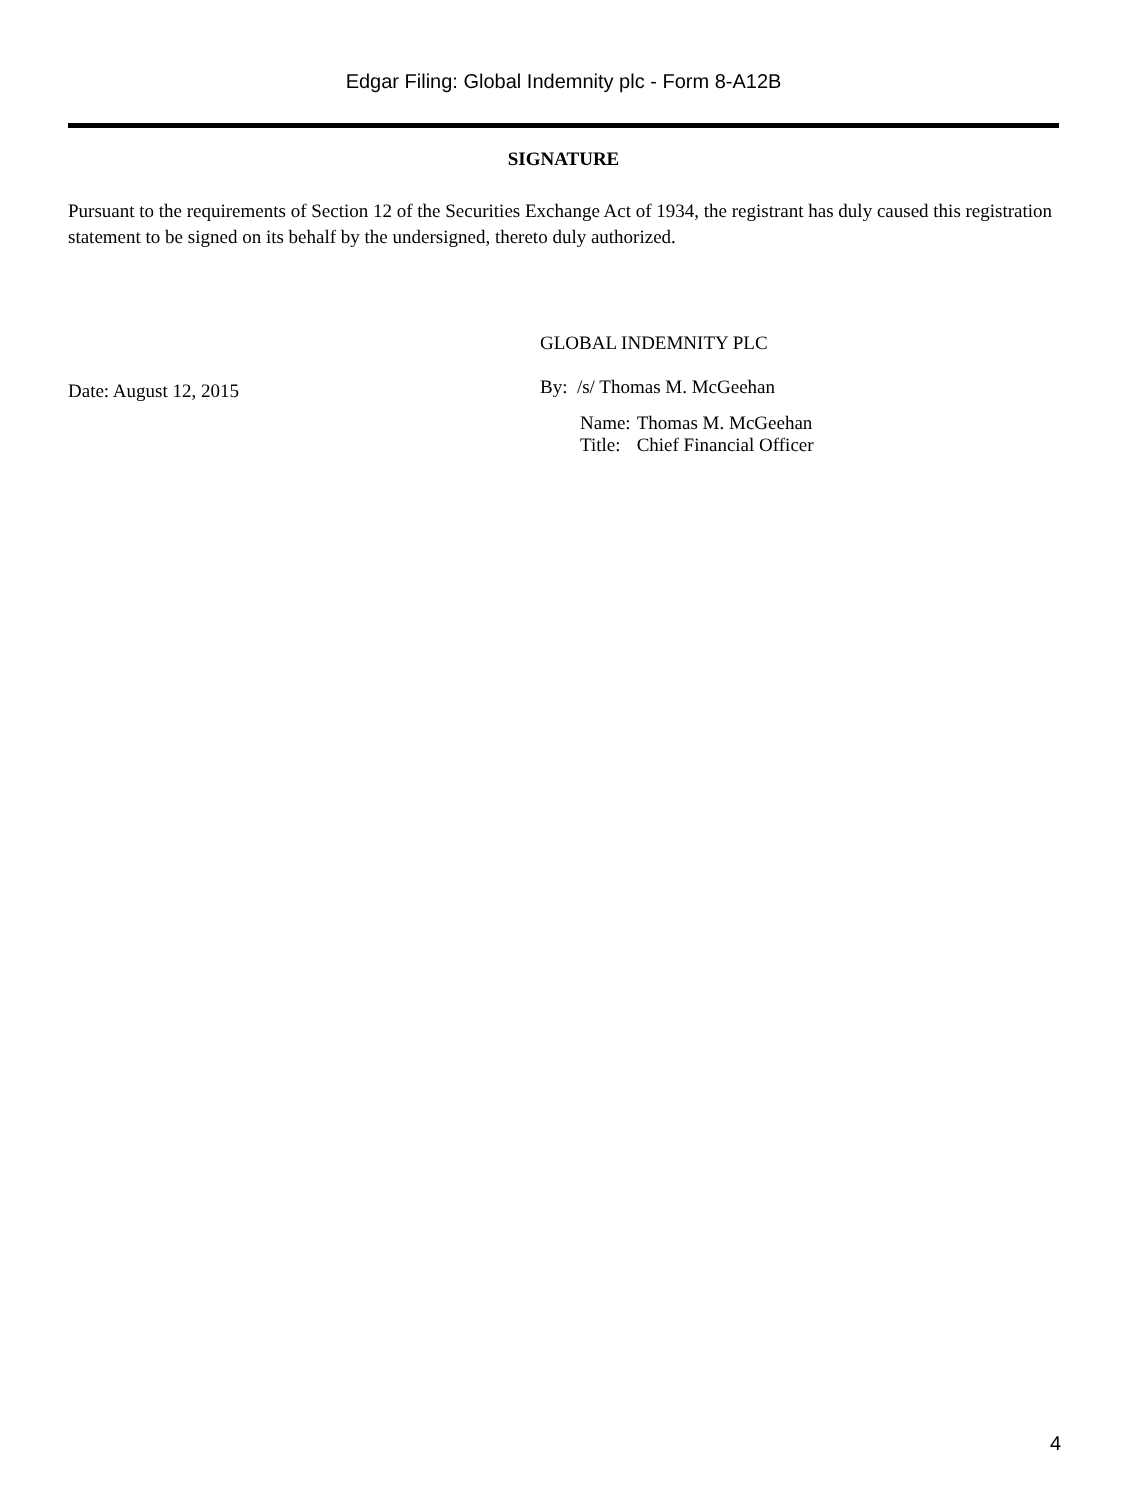Edgar Filing: Global Indemnity plc - Form 8-A12B
SIGNATURE
Pursuant to the requirements of Section 12 of the Securities Exchange Act of 1934, the registrant has duly caused this registration statement to be signed on its behalf by the undersigned, thereto duly authorized.
Date: August 12, 2015
GLOBAL INDEMNITY PLC
By: /s/ Thomas M. McGeehan
| Name: | Thomas M. McGeehan |
| Title: | Chief Financial Officer |
4